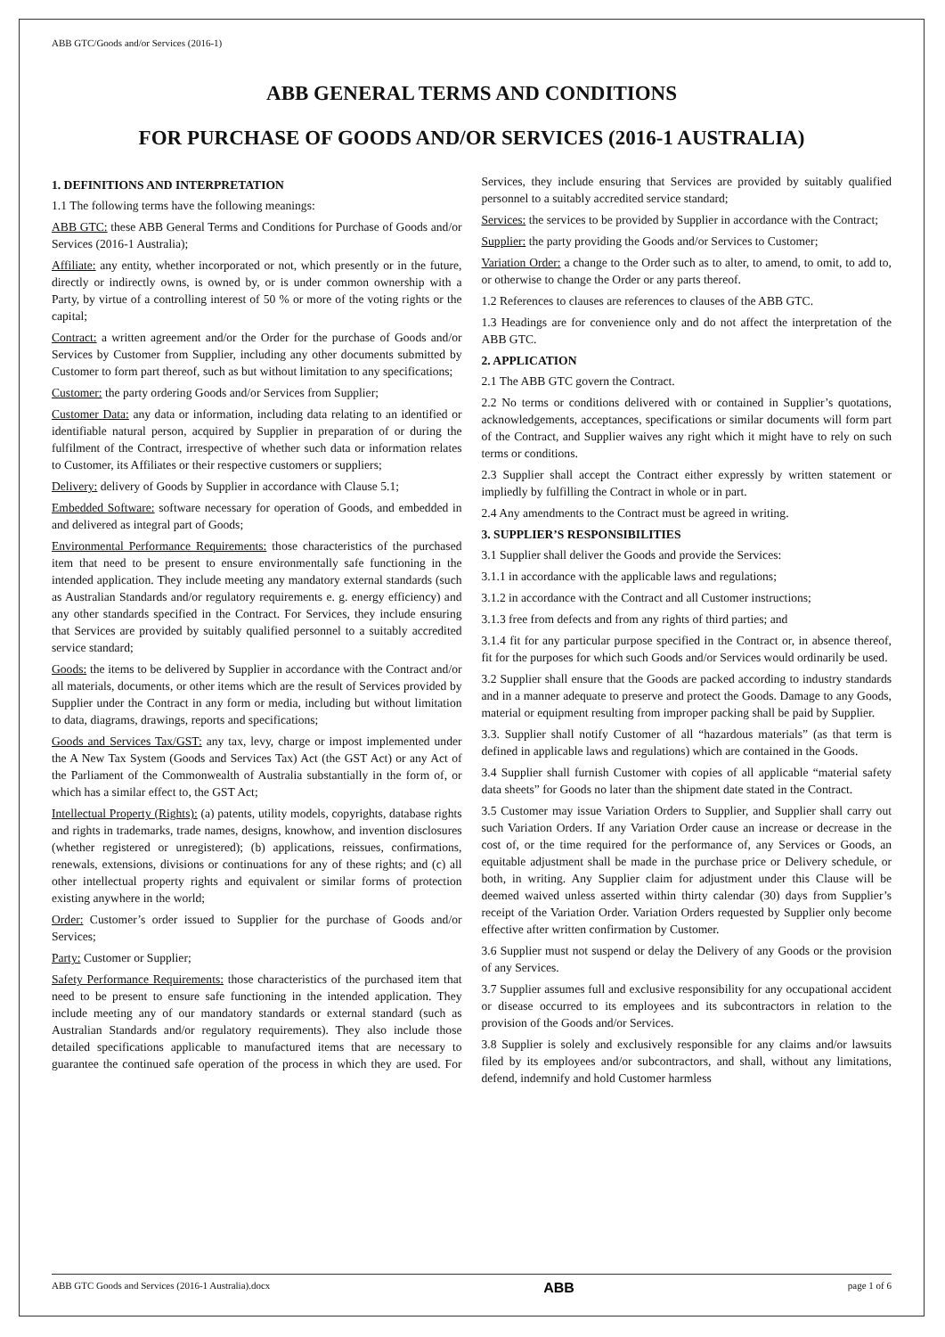ABB GTC/Goods and/or Services (2016-1)
ABB GENERAL TERMS AND CONDITIONS
FOR PURCHASE OF GOODS AND/OR SERVICES (2016-1 AUSTRALIA)
1. DEFINITIONS AND INTERPRETATION
1.1 The following terms have the following meanings:
ABB GTC: these ABB General Terms and Conditions for Purchase of Goods and/or Services (2016-1 Australia);
Affiliate: any entity, whether incorporated or not, which presently or in the future, directly or indirectly owns, is owned by, or is under common ownership with a Party, by virtue of a controlling interest of 50 % or more of the voting rights or the capital;
Contract: a written agreement and/or the Order for the purchase of Goods and/or Services by Customer from Supplier, including any other documents submitted by Customer to form part thereof, such as but without limitation to any specifications;
Customer: the party ordering Goods and/or Services from Supplier;
Customer Data: any data or information, including data relating to an identified or identifiable natural person, acquired by Supplier in preparation of or during the fulfilment of the Contract, irrespective of whether such data or information relates to Customer, its Affiliates or their respective customers or suppliers;
Delivery: delivery of Goods by Supplier in accordance with Clause 5.1;
Embedded Software: software necessary for operation of Goods, and embedded in and delivered as integral part of Goods;
Environmental Performance Requirements: those characteristics of the purchased item that need to be present to ensure environmentally safe functioning in the intended application. They include meeting any mandatory external standards (such as Australian Standards and/or regulatory requirements e. g. energy efficiency) and any other standards specified in the Contract. For Services, they include ensuring that Services are provided by suitably qualified personnel to a suitably accredited service standard;
Goods: the items to be delivered by Supplier in accordance with the Contract and/or all materials, documents, or other items which are the result of Services provided by Supplier under the Contract in any form or media, including but without limitation to data, diagrams, drawings, reports and specifications;
Goods and Services Tax/GST: any tax, levy, charge or impost implemented under the A New Tax System (Goods and Services Tax) Act (the GST Act) or any Act of the Parliament of the Commonwealth of Australia substantially in the form of, or which has a similar effect to, the GST Act;
Intellectual Property (Rights): (a) patents, utility models, copyrights, database rights and rights in trademarks, trade names, designs, knowhow, and invention disclosures (whether registered or unregistered); (b) applications, reissues, confirmations, renewals, extensions, divisions or continuations for any of these rights; and (c) all other intellectual property rights and equivalent or similar forms of protection existing anywhere in the world;
Order: Customer’s order issued to Supplier for the purchase of Goods and/or Services;
Party: Customer or Supplier;
Safety Performance Requirements: those characteristics of the purchased item that need to be present to ensure safe functioning in the intended application. They include meeting any of our mandatory standards or external standard (such as Australian Standards and/or regulatory requirements). They also include those detailed specifications applicable to manufactured items that are necessary to guarantee the continued safe operation of the process in which they are used. For Services, they include ensuring that Services are provided by suitably qualified personnel to a suitably accredited service standard;
Services: the services to be provided by Supplier in accordance with the Contract;
Supplier: the party providing the Goods and/or Services to Customer;
Variation Order: a change to the Order such as to alter, to amend, to omit, to add to, or otherwise to change the Order or any parts thereof.
1.2 References to clauses are references to clauses of the ABB GTC.
1.3 Headings are for convenience only and do not affect the interpretation of the ABB GTC.
2. APPLICATION
2.1 The ABB GTC govern the Contract.
2.2 No terms or conditions delivered with or contained in Supplier’s quotations, acknowledgements, acceptances, specifications or similar documents will form part of the Contract, and Supplier waives any right which it might have to rely on such terms or conditions.
2.3 Supplier shall accept the Contract either expressly by written statement or impliedly by fulfilling the Contract in whole or in part.
2.4 Any amendments to the Contract must be agreed in writing.
3. SUPPLIER’S RESPONSIBILITIES
3.1 Supplier shall deliver the Goods and provide the Services:
3.1.1 in accordance with the applicable laws and regulations;
3.1.2 in accordance with the Contract and all Customer instructions;
3.1.3 free from defects and from any rights of third parties; and
3.1.4 fit for any particular purpose specified in the Contract or, in absence thereof, fit for the purposes for which such Goods and/or Services would ordinarily be used.
3.2 Supplier shall ensure that the Goods are packed according to industry standards and in a manner adequate to preserve and protect the Goods. Damage to any Goods, material or equipment resulting from improper packing shall be paid by Supplier.
3.3. Supplier shall notify Customer of all “hazardous materials” (as that term is defined in applicable laws and regulations) which are contained in the Goods.
3.4 Supplier shall furnish Customer with copies of all applicable “material safety data sheets” for Goods no later than the shipment date stated in the Contract.
3.5 Customer may issue Variation Orders to Supplier, and Supplier shall carry out such Variation Orders. If any Variation Order cause an increase or decrease in the cost of, or the time required for the performance of, any Services or Goods, an equitable adjustment shall be made in the purchase price or Delivery schedule, or both, in writing. Any Supplier claim for adjustment under this Clause will be deemed waived unless asserted within thirty calendar (30) days from Supplier’s receipt of the Variation Order. Variation Orders requested by Supplier only become effective after written confirmation by Customer.
3.6 Supplier must not suspend or delay the Delivery of any Goods or the provision of any Services.
3.7 Supplier assumes full and exclusive responsibility for any occupational accident or disease occurred to its employees and its subcontractors in relation to the provision of the Goods and/or Services.
3.8 Supplier is solely and exclusively responsible for any claims and/or lawsuits filed by its employees and/or subcontractors, and shall, without any limitations, defend, indemnify and hold Customer harmless
ABB GTC Goods and Services (2016-1 Australia).docx ABB page 1 of 6